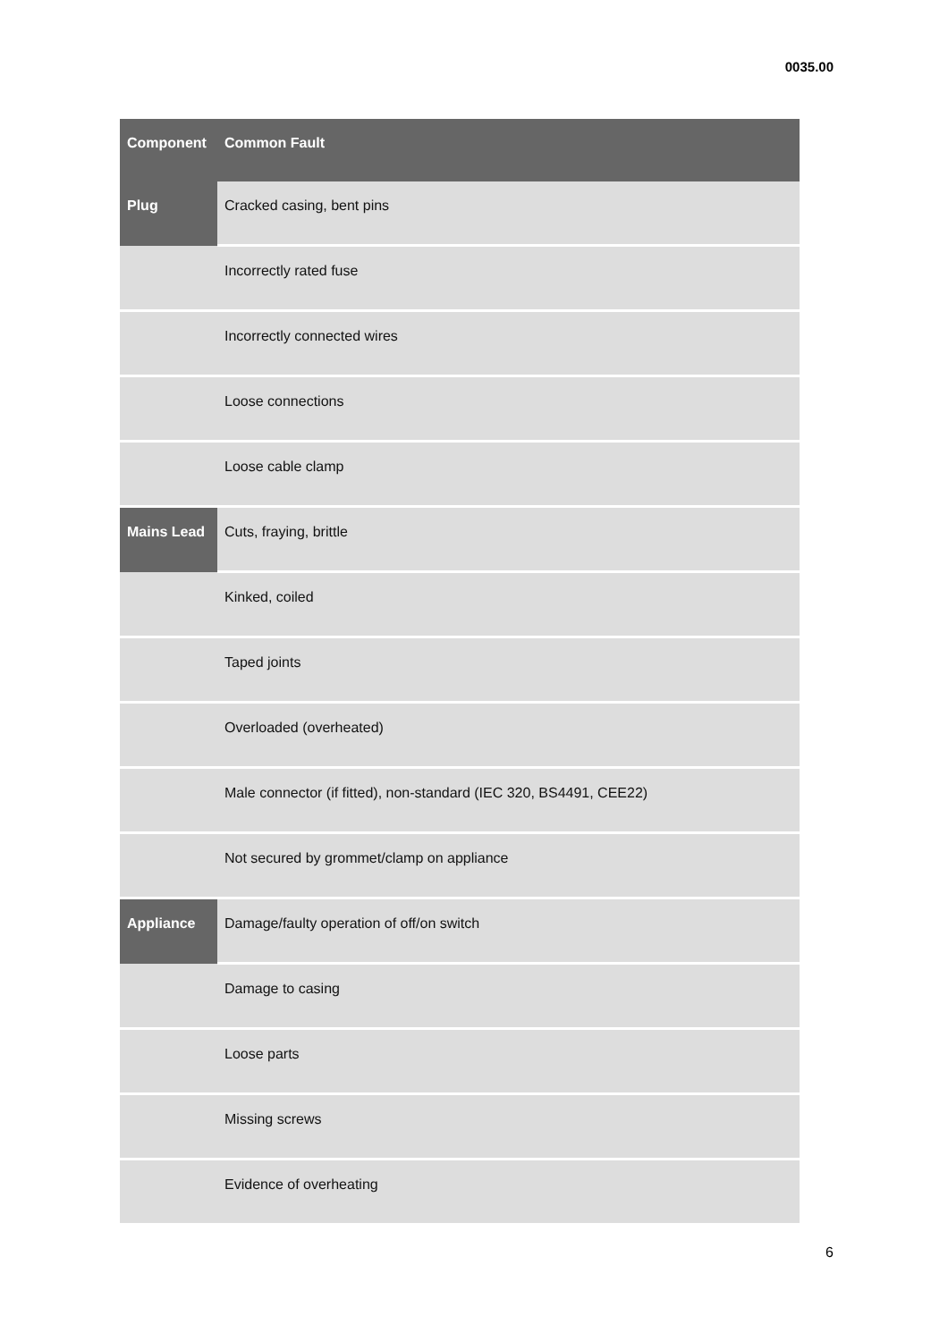0035.00
| Component | Common Fault |
| --- | --- |
| Plug | Cracked casing, bent pins |
| | Incorrectly rated fuse |
| | Incorrectly connected wires |
| | Loose connections |
| | Loose cable clamp |
| Mains Lead | Cuts, fraying, brittle |
| | Kinked, coiled |
| | Taped joints |
| | Overloaded (overheated) |
| | Male connector (if fitted), non-standard (IEC 320, BS4491, CEE22) |
| | Not secured by grommet/clamp on appliance |
| Appliance | Damage/faulty operation of off/on switch |
| | Damage to casing |
| | Loose parts |
| | Missing screws |
| | Evidence of overheating |
6